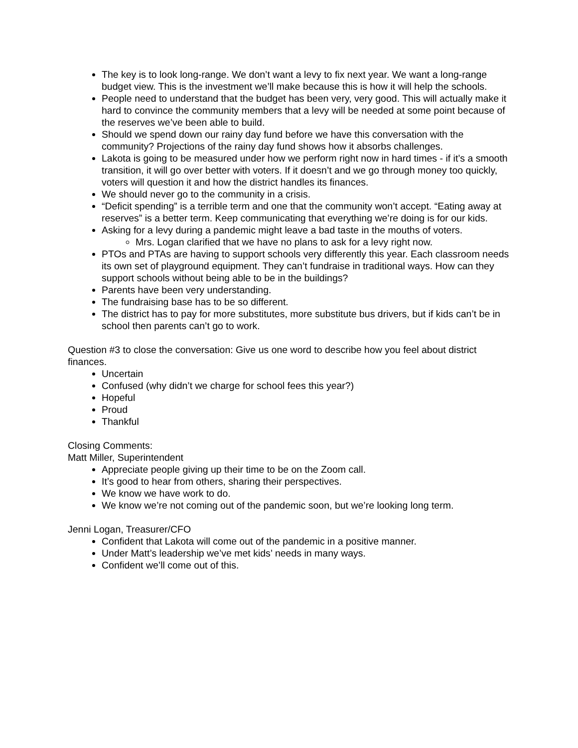The key is to look long-range. We don’t want a levy to fix next year. We want a long-range budget view. This is the investment we’ll make because this is how it will help the schools.
People need to understand that the budget has been very, very good. This will actually make it hard to convince the community members that a levy will be needed at some point because of the reserves we’ve been able to build.
Should we spend down our rainy day fund before we have this conversation with the community? Projections of the rainy day fund shows how it absorbs challenges.
Lakota is going to be measured under how we perform right now in hard times - if it’s a smooth transition, it will go over better with voters. If it doesn’t and we go through money too quickly, voters will question it and how the district handles its finances.
We should never go to the community in a crisis.
“Deficit spending” is a terrible term and one that the community won’t accept. “Eating away at reserves” is a better term. Keep communicating that everything we’re doing is for our kids.
Asking for a levy during a pandemic might leave a bad taste in the mouths of voters.
Mrs. Logan clarified that we have no plans to ask for a levy right now.
PTOs and PTAs are having to support schools very differently this year. Each classroom needs its own set of playground equipment. They can’t fundraise in traditional ways. How can they support schools without being able to be in the buildings?
Parents have been very understanding.
The fundraising base has to be so different.
The district has to pay for more substitutes, more substitute bus drivers, but if kids can’t be in school then parents can’t go to work.
Question #3 to close the conversation: Give us one word to describe how you feel about district finances.
Uncertain
Confused (why didn’t we charge for school fees this year?)
Hopeful
Proud
Thankful
Closing Comments:
Matt Miller, Superintendent
Appreciate people giving up their time to be on the Zoom call.
It’s good to hear from others, sharing their perspectives.
We know we have work to do.
We know we’re not coming out of the pandemic soon, but we’re looking long term.
Jenni Logan, Treasurer/CFO
Confident that Lakota will come out of the pandemic in a positive manner.
Under Matt’s leadership we’ve met kids’ needs in many ways.
Confident we’ll come out of this.